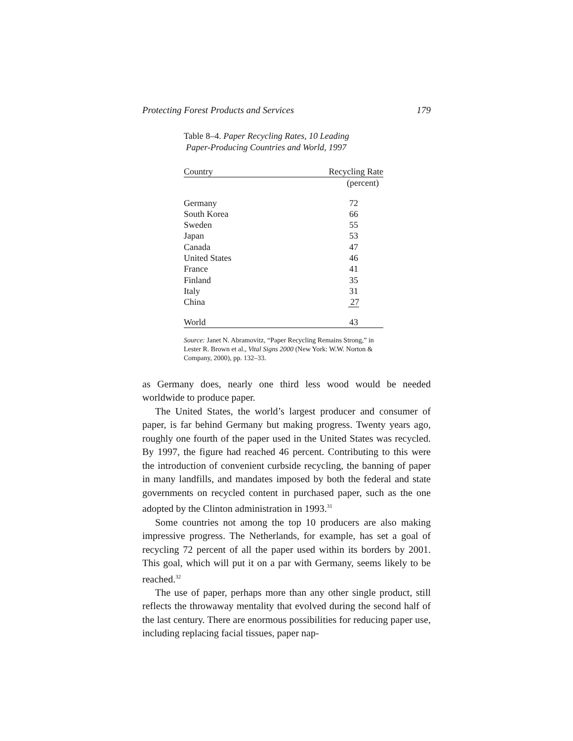Protecting Forest Products and Services 179
Table 8–4. Paper Recycling Rates, 10 Leading
Paper-Producing Countries and World, 1997
| Country | Recycling Rate |
| --- | --- |
| | (percent) |
| Germany | 72 |
| South Korea | 66 |
| Sweden | 55 |
| Japan | 53 |
| Canada | 47 |
| United States | 46 |
| France | 41 |
| Finland | 35 |
| Italy | 31 |
| China | 27 |
| World | 43 |
Source: Janet N. Abramovitz, “Paper Recycling Remains Strong,” in Lester R. Brown et al., Vital Signs 2000 (New York: W.W. Norton & Company, 2000), pp. 132–33.
as Germany does, nearly one third less wood would be needed worldwide to produce paper.
The United States, the world’s largest producer and consumer of paper, is far behind Germany but making progress. Twenty years ago, roughly one fourth of the paper used in the United States was recycled. By 1997, the figure had reached 46 percent. Contributing to this were the introduction of convenient curbside recycling, the banning of paper in many landfills, and mandates imposed by both the federal and state governments on recycled content in purchased paper, such as the one adopted by the Clinton administration in 1993.<sup>31</sup>
Some countries not among the top 10 producers are also making impressive progress. The Netherlands, for example, has set a goal of recycling 72 percent of all the paper used within its borders by 2001. This goal, which will put it on a par with Germany, seems likely to be reached.<sup>32</sup>
The use of paper, perhaps more than any other single product, still reflects the throwaway mentality that evolved during the second half of the last century. There are enormous possibilities for reducing paper use, including replacing facial tissues, paper nap-